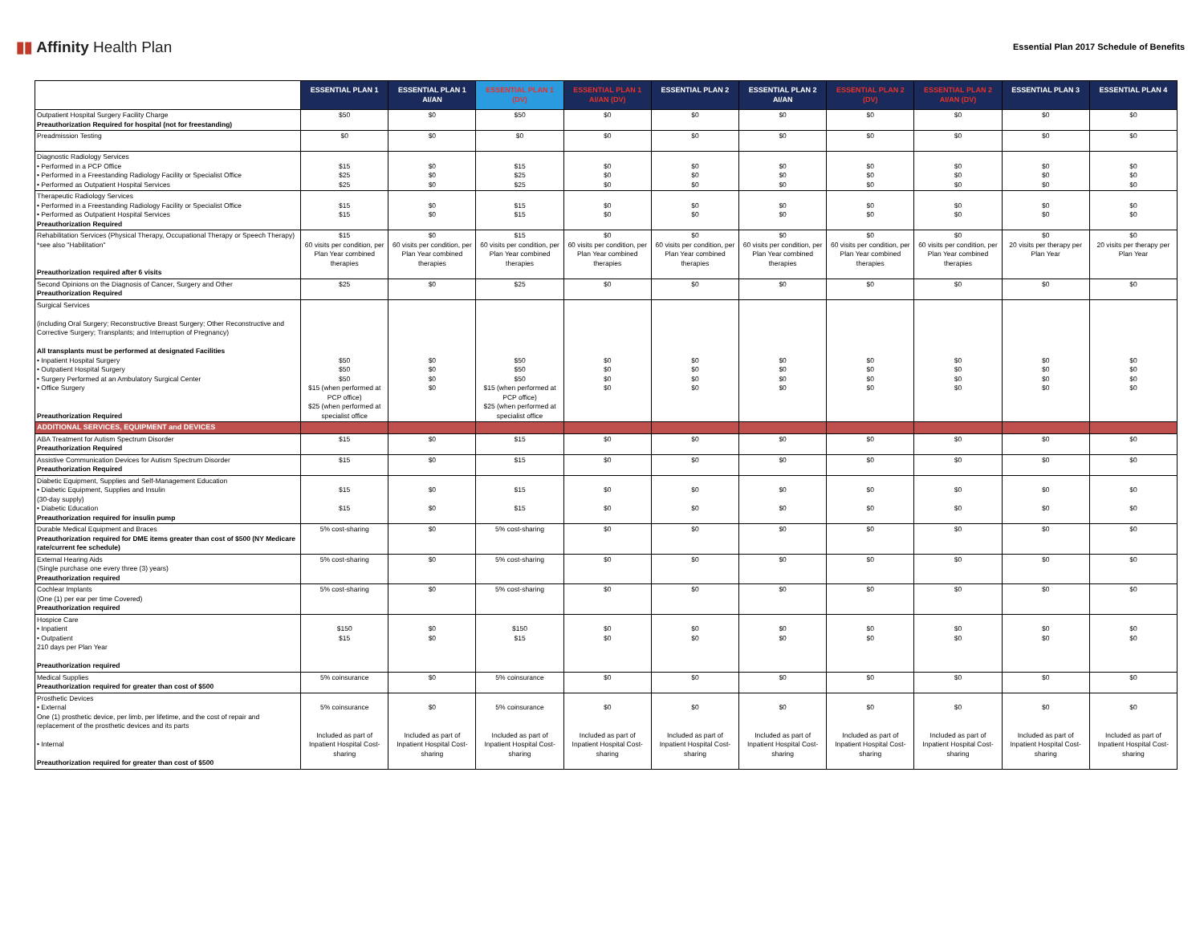▮▮ Affinity Health Plan
Essential Plan 2017 Schedule of Benefits
| | ESSENTIAL PLAN 1 | ESSENTIAL PLAN 1 AI/AN | ESSENTIAL PLAN 1 (DV) | ESSENTIAL PLAN 1 AI/AN (DV) | ESSENTIAL PLAN 2 | ESSENTIAL PLAN 2 AI/AN | ESSENTIAL PLAN 2 (DV) | ESSENTIAL PLAN 2 AI/AN (DV) | ESSENTIAL PLAN 3 | ESSENTIAL PLAN 4 |
| --- | --- | --- | --- | --- | --- | --- | --- | --- | --- | --- |
| Outpatient Hospital Surgery Facility Charge Preauthorization Required for hospital (not for freestanding) | $50 | $0 | $50 | $0 | $0 | $0 | $0 | $0 | $0 | $0 |
| Preadmission Testing | $0 | $0 | $0 | $0 | $0 | $0 | $0 | $0 | $0 | $0 |
| Diagnostic Radiology Services • Performed in a PCP Office • Performed in a Freestanding Radiology Facility or Specialist Office • Performed as Outpatient Hospital Services | $15 $25 $25 | $0 $0 $0 | $15 $25 $25 | $0 $0 $0 | $0 $0 $0 | $0 $0 $0 | $0 $0 $0 | $0 $0 $0 | $0 $0 $0 | $0 $0 $0 |
| Therapeutic Radiology Services • Performed in a Freestanding Radiology Facility or Specialist Office • Performed as Outpatient Hospital Services Preauthorization Required | $15 $15 | $0 $0 | $15 $15 | $0 $0 | $0 $0 | $0 $0 | $0 $0 | $0 $0 | $0 $0 | $0 $0 |
| Rehabilitation Services (Physical Therapy, Occupational Therapy or Speech Therapy) *see also "Habilitation" Preauthorization required after 6 visits | $15 60 visits per condition, per Plan Year combined therapies | $0 60 visits per condition, per Plan Year combined therapies | $15 60 visits per condition, per Plan Year combined therapies | $0 60 visits per condition, per Plan Year combined therapies | $0 60 visits per condition, per Plan Year combined therapies | $0 60 visits per condition, per Plan Year combined therapies | $0 60 visits per condition, per Plan Year combined therapies | $0 60 visits per condition, per Plan Year combined therapies | $0 20 visits per therapy per Plan Year | $0 20 visits per therapy per Plan Year |
| Second Opinions on the Diagnosis of Cancer, Surgery and Other Preauthorization Required | $25 | $0 | $25 | $0 | $0 | $0 | $0 | $0 | $0 | $0 |
| Surgical Services (including Oral Surgery; Reconstructive Breast Surgery; Other Reconstructive and Corrective Surgery; Transplants; and Interruption of Pregnancy) All transplants must be performed at designated Facilities • Inpatient Hospital Surgery • Outpatient Hospital Surgery • Surgery Performed at an Ambulatory Surgical Center • Office Surgery Preauthorization Required | $50 $50 $50 $15 (when performed at PCP office) $25 (when performed at specialist office | $0 $0 $0 $0 | $50 $50 $50 $15 (when performed at PCP office) $25 (when performed at specialist office | $0 $0 $0 $0 | $0 $0 $0 $0 | $0 $0 $0 $0 | $0 $0 $0 $0 | $0 $0 $0 $0 | $0 $0 $0 $0 | $0 $0 $0 $0 |
| ADDITIONAL SERVICES, EQUIPMENT and DEVICES | | | | | | | | | | |
| ABA Treatment for Autism Spectrum Disorder Preauthorization Required | $15 | $0 | $15 | $0 | $0 | $0 | $0 | $0 | $0 | $0 |
| Assistive Communication Devices for Autism Spectrum Disorder Preauthorization Required | $15 | $0 | $15 | $0 | $0 | $0 | $0 | $0 | $0 | $0 |
| Diabetic Equipment, Supplies and Self-Management Education • Diabetic Equipment, Supplies and Insulin (30-day supply) • Diabetic Education Preauthorization required for insulin pump | $15 $15 | $0 $0 | $15 $15 | $0 $0 | $0 $0 | $0 $0 | $0 $0 | $0 $0 | $0 $0 | $0 $0 |
| Durable Medical Equipment and Braces Preauthorization required for DME items greater than cost of $500 (NY Medicare rate/current fee schedule) | 5% cost-sharing | $0 | 5% cost-sharing | $0 | $0 | $0 | $0 | $0 | $0 | $0 |
| External Hearing Aids (Single purchase one every three (3) years) Preauthorization required | 5% cost-sharing | $0 | 5% cost-sharing | $0 | $0 | $0 | $0 | $0 | $0 | $0 |
| Cochlear Implants (One (1) per ear per time Covered) Preauthorization required | 5% cost-sharing | $0 | 5% cost-sharing | $0 | $0 | $0 | $0 | $0 | $0 | $0 |
| Hospice Care • Inpatient • Outpatient 210 days per Plan Year Preauthorization required | $150 $15 | $0 $0 | $150 $15 | $0 $0 | $0 $0 | $0 $0 | $0 $0 | $0 $0 | $0 $0 | $0 $0 |
| Medical Supplies Preauthorization required for greater than cost of $500 | 5% coinsurance | $0 | 5% coinsurance | $0 | $0 | $0 | $0 | $0 | $0 | $0 |
| Prosthetic Devices • External One (1) prosthetic device, per limb, per lifetime, and the cost of repair and replacement of the prosthetic devices and its parts • Internal Preauthorization required for greater than cost of $500 | 5% coinsurance Included as part of Inpatient Hospital Cost-sharing | $0 Included as part of Inpatient Hospital Cost-sharing | 5% coinsurance Included as part of Inpatient Hospital Cost-sharing | $0 Included as part of Inpatient Hospital Cost-sharing | $0 Included as part of Inpatient Hospital Cost-sharing | $0 Included as part of Inpatient Hospital Cost-sharing | $0 Included as part of Inpatient Hospital Cost-sharing | $0 Included as part of Inpatient Hospital Cost-sharing | $0 Included as part of Inpatient Hospital Cost-sharing | $0 Included as part of Inpatient Hospital Cost-sharing |